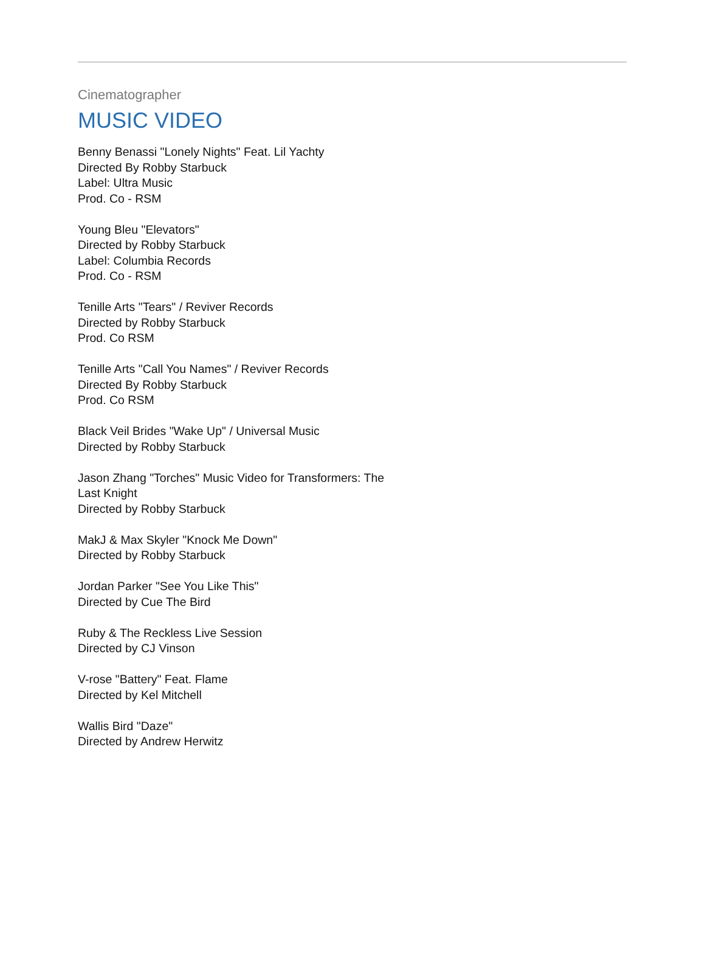Cinematographer
MUSIC VIDEO
Benny Benassi "Lonely Nights" Feat. Lil Yachty
Directed By Robby Starbuck
Label: Ultra Music
Prod. Co - RSM
Young Bleu "Elevators"
Directed by Robby Starbuck
Label: Columbia Records
Prod. Co - RSM
Tenille Arts "Tears" / Reviver Records
Directed by Robby Starbuck
Prod. Co RSM
Tenille Arts "Call You Names" / Reviver Records
Directed By Robby Starbuck
Prod. Co RSM
Black Veil Brides "Wake Up" / Universal Music
Directed by Robby Starbuck
Jason Zhang "Torches" Music Video for Transformers: The Last Knight
Directed by Robby Starbuck
MakJ & Max Skyler "Knock Me Down"
Directed by Robby Starbuck
Jordan Parker "See You Like This"
Directed by Cue The Bird
Ruby & The Reckless Live Session
Directed by CJ Vinson
V-rose "Battery" Feat. Flame
Directed by Kel Mitchell
Wallis Bird "Daze"
Directed by Andrew Herwitz